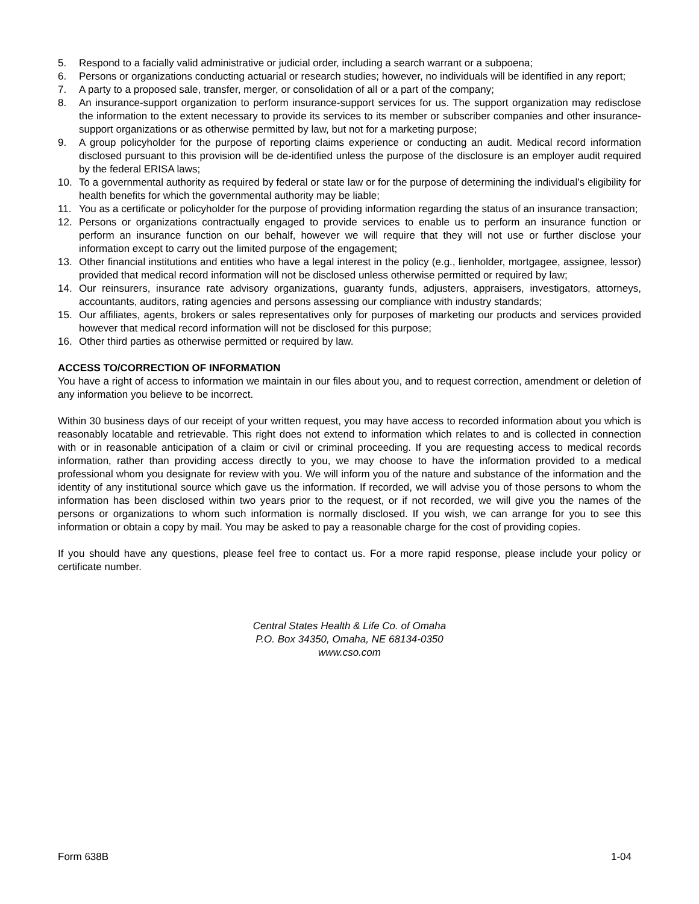5. Respond to a facially valid administrative or judicial order, including a search warrant or a subpoena;
6. Persons or organizations conducting actuarial or research studies; however, no individuals will be identified in any report;
7. A party to a proposed sale, transfer, merger, or consolidation of all or a part of the company;
8. An insurance-support organization to perform insurance-support services for us. The support organization may redisclose the information to the extent necessary to provide its services to its member or subscriber companies and other insurance-support organizations or as otherwise permitted by law, but not for a marketing purpose;
9. A group policyholder for the purpose of reporting claims experience or conducting an audit. Medical record information disclosed pursuant to this provision will be de-identified unless the purpose of the disclosure is an employer audit required by the federal ERISA laws;
10. To a governmental authority as required by federal or state law or for the purpose of determining the individual’s eligibility for health benefits for which the governmental authority may be liable;
11. You as a certificate or policyholder for the purpose of providing information regarding the status of an insurance transaction;
12. Persons or organizations contractually engaged to provide services to enable us to perform an insurance function or perform an insurance function on our behalf, however we will require that they will not use or further disclose your information except to carry out the limited purpose of the engagement;
13. Other financial institutions and entities who have a legal interest in the policy (e.g., lienholder, mortgagee, assignee, lessor) provided that medical record information will not be disclosed unless otherwise permitted or required by law;
14. Our reinsurers, insurance rate advisory organizations, guaranty funds, adjusters, appraisers, investigators, attorneys, accountants, auditors, rating agencies and persons assessing our compliance with industry standards;
15. Our affiliates, agents, brokers or sales representatives only for purposes of marketing our products and services provided however that medical record information will not be disclosed for this purpose;
16. Other third parties as otherwise permitted or required by law.
ACCESS TO/CORRECTION OF INFORMATION
You have a right of access to information we maintain in our files about you, and to request correction, amendment or deletion of any information you believe to be incorrect.
Within 30 business days of our receipt of your written request, you may have access to recorded information about you which is reasonably locatable and retrievable. This right does not extend to information which relates to and is collected in connection with or in reasonable anticipation of a claim or civil or criminal proceeding. If you are requesting access to medical records information, rather than providing access directly to you, we may choose to have the information provided to a medical professional whom you designate for review with you. We will inform you of the nature and substance of the information and the identity of any institutional source which gave us the information. If recorded, we will advise you of those persons to whom the information has been disclosed within two years prior to the request, or if not recorded, we will give you the names of the persons or organizations to whom such information is normally disclosed. If you wish, we can arrange for you to see this information or obtain a copy by mail. You may be asked to pay a reasonable charge for the cost of providing copies.
If you should have any questions, please feel free to contact us. For a more rapid response, please include your policy or certificate number.
Central States Health & Life Co. of Omaha
P.O. Box 34350, Omaha, NE 68134-0350
www.cso.com
Form 638B 1-04